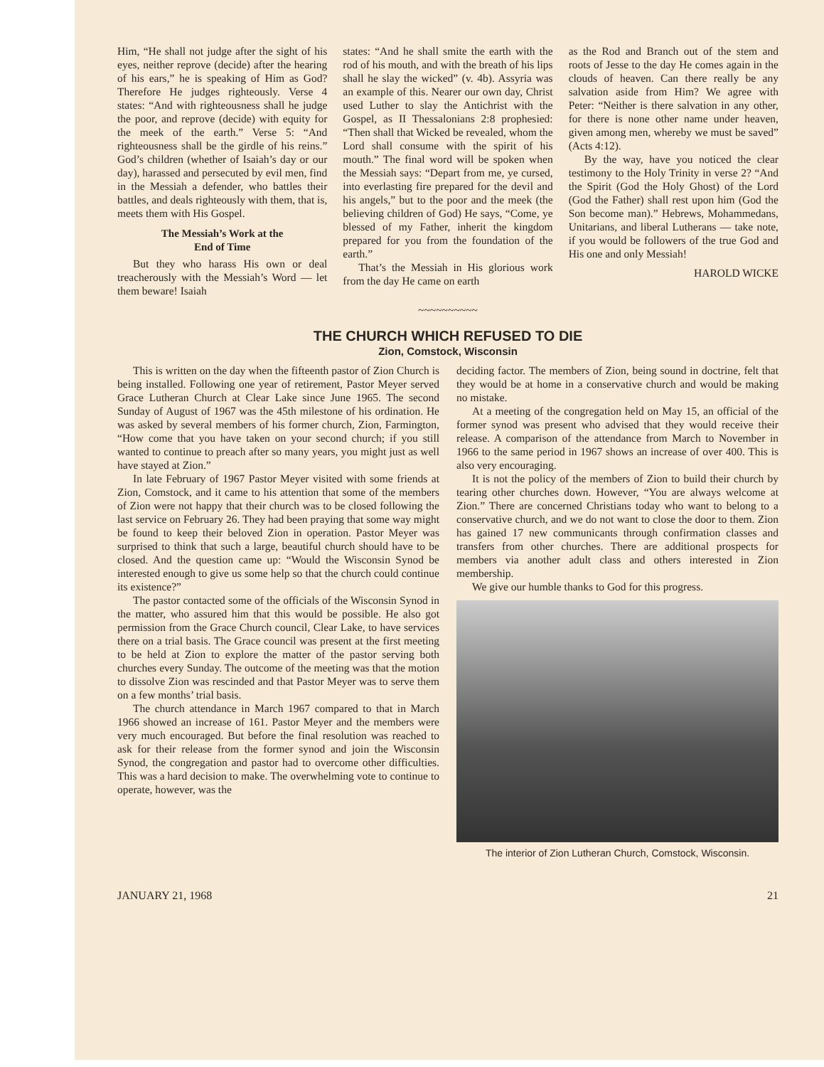Him, “He shall not judge after the sight of his eyes, neither reprove (decide) after the hearing of his ears,” he is speaking of Him as God? Therefore He judges righteously. Verse 4 states: “And with righteousness shall he judge the poor, and reprove (decide) with equity for the meek of the earth.” Verse 5: “And righteousness shall be the girdle of his reins.” God’s children (whether of Isaiah’s day or our day), harassed and persecuted by evil men, find in the Messiah a defender, who battles their battles, and deals righteously with them, that is, meets them with His Gospel.
The Messiah’s Work at the
End of Time
But they who harass His own or deal treacherously with the Messiah’s Word — let them beware! Isaiah
states: “And he shall smite the earth with the rod of his mouth, and with the breath of his lips shall he slay the wicked” (v. 4b). Assyria was an example of this. Nearer our own day, Christ used Luther to slay the Antichrist with the Gospel, as II Thessalonians 2:8 prophesied: “Then shall that Wicked be revealed, whom the Lord shall consume with the spirit of his mouth.” The final word will be spoken when the Messiah says: “Depart from me, ye cursed, into everlasting fire prepared for the devil and his angels,” but to the poor and the meek (the believing children of God) He says, “Come, ye blessed of my Father, inherit the kingdom prepared for you from the foundation of the earth.”
That’s the Messiah in His glorious work from the day He came on earth
as the Rod and Branch out of the stem and roots of Jesse to the day He comes again in the clouds of heaven. Can there really be any salvation aside from Him? We agree with Peter: “Neither is there salvation in any other, for there is none other name under heaven, given among men, whereby we must be saved” (Acts 4:12).
By the way, have you noticed the clear testimony to the Holy Trinity in verse 2? “And the Spirit (God the Holy Ghost) of the Lord (God the Father) shall rest upon him (God the Son become man).” Hebrews, Mohammedans, Unitarians, and liberal Lutherans — take note, if you would be followers of the true God and His one and only Messiah!
HAROLD WICKE
~~~~~~~~~~
THE CHURCH WHICH REFUSED TO DIE
Zion, Comstock, Wisconsin
This is written on the day when the fifteenth pastor of Zion Church is being installed. Following one year of retirement, Pastor Meyer served Grace Lutheran Church at Clear Lake since June 1965. The second Sunday of August of 1967 was the 45th milestone of his ordination. He was asked by several members of his former church, Zion, Farmington, “How come that you have taken on your second church; if you still wanted to continue to preach after so many years, you might just as well have stayed at Zion.”
In late February of 1967 Pastor Meyer visited with some friends at Zion, Comstock, and it came to his attention that some of the members of Zion were not happy that their church was to be closed following the last service on February 26. They had been praying that some way might be found to keep their beloved Zion in operation. Pastor Meyer was surprised to think that such a large, beautiful church should have to be closed. And the question came up: “Would the Wisconsin Synod be interested enough to give us some help so that the church could continue its existence?”
The pastor contacted some of the officials of the Wisconsin Synod in the matter, who assured him that this would be possible. He also got permission from the Grace Church council, Clear Lake, to have services there on a trial basis. The Grace council was present at the first meeting to be held at Zion to explore the matter of the pastor serving both churches every Sunday. The outcome of the meeting was that the motion to dissolve Zion was rescinded and that Pastor Meyer was to serve them on a few months’ trial basis.
The church attendance in March 1967 compared to that in March 1966 showed an increase of 161. Pastor Meyer and the members were very much encouraged. But before the final resolution was reached to ask for their release from the former synod and join the Wisconsin Synod, the congregation and pastor had to overcome other difficulties. This was a hard decision to make. The overwhelming vote to continue to operate, however, was the
deciding factor. The members of Zion, being sound in doctrine, felt that they would be at home in a conservative church and would be making no mistake.
At a meeting of the congregation held on May 15, an official of the former synod was present who advised that they would receive their release. A comparison of the attendance from March to November in 1966 to the same period in 1967 shows an increase of over 400. This is also very encouraging.
It is not the policy of the members of Zion to build their church by tearing other churches down. However, “You are always welcome at Zion.” There are concerned Christians today who want to belong to a conservative church, and we do not want to close the door to them. Zion has gained 17 new communicants through confirmation classes and transfers from other churches. There are additional prospects for members via another adult class and others interested in Zion membership.
We give our humble thanks to God for this progress.
The interior of Zion Lutheran Church, Comstock, Wisconsin.
JANUARY 21, 1968 21